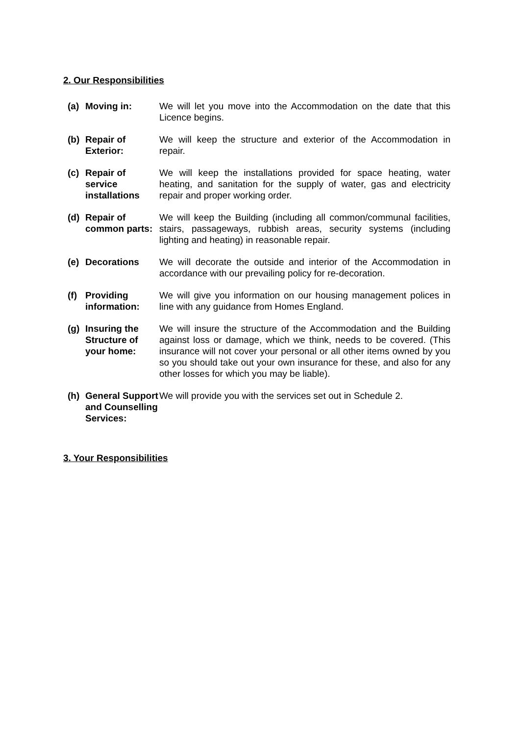2. Our Responsibilities
(a) Moving in: We will let you move into the Accommodation on the date that this Licence begins.
(b) Repair of Exterior:
We will keep the structure and exterior of the Accommodation in repair.
(c) Repair of service installations
We will keep the installations provided for space heating, water heating, and sanitation for the supply of water, gas and electricity repair and proper working order.
(d) Repair of common parts:
We will keep the Building (including all common/communal facilities, stairs, passageways, rubbish areas, security systems (including lighting and heating) in reasonable repair.
(e) Decorations We will decorate the outside and interior of the Accommodation in accordance with our prevailing policy for re-decoration.
(f) Providing information:
We will give you information on our housing management polices in line with any guidance from Homes England.
(g) Insuring the Structure of your home:
We will insure the structure of the Accommodation and the Building against loss or damage, which we think, needs to be covered. (This insurance will not cover your personal or all other items owned by you so you should take out your own insurance for these, and also for any other losses for which you may be liable).
(h) General Support and Counselling Services:
We will provide you with the services set out in Schedule 2.
3. Your Responsibilities